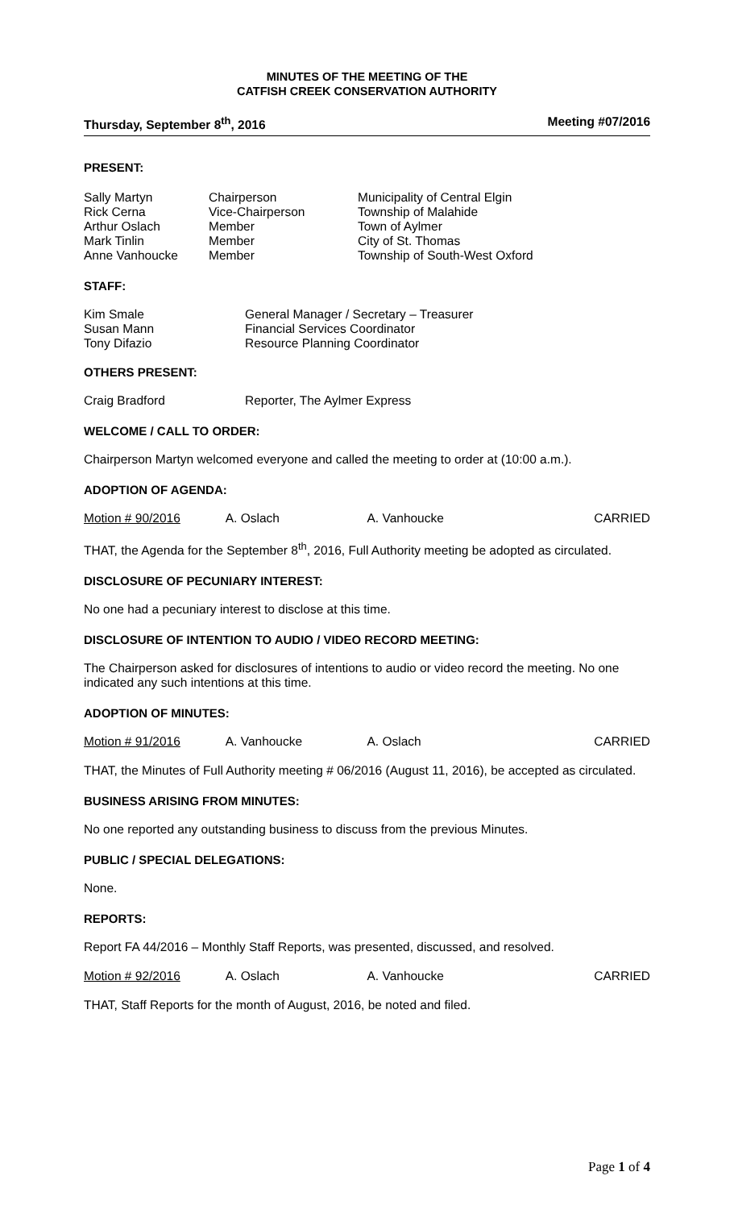MINUTES OF THE MEETING OF THE
CATFISH CREEK CONSERVATION AUTHORITY
Thursday, September 8<sup>th</sup>, 2016 Meeting #07/2016
PRESENT:
| Sally Martyn | Chairperson | Municipality of Central Elgin |
| Rick Cerna | Vice-Chairperson | Township of Malahide |
| Arthur Oslach | Member | Town of Aylmer |
| Mark Tinlin | Member | City of St. Thomas |
| Anne Vanhoucke | Member | Township of South-West Oxford |
STAFF:
| Kim Smale | General Manager / Secretary – Treasurer |
| Susan Mann | Financial Services Coordinator |
| Tony Difazio | Resource Planning Coordinator |
OTHERS PRESENT:
| Craig Bradford | Reporter, The Aylmer Express |
WELCOME / CALL TO ORDER:
Chairperson Martyn welcomed everyone and called the meeting to order at (10:00 a.m.).
ADOPTION OF AGENDA:
| Motion # 90/2016 | A. Oslach | A. Vanhoucke | CARRIED |
THAT, the Agenda for the September 8<sup>th</sup>, 2016, Full Authority meeting be adopted as circulated.
DISCLOSURE OF PECUNIARY INTEREST:
No one had a pecuniary interest to disclose at this time.
DISCLOSURE OF INTENTION TO AUDIO / VIDEO RECORD MEETING:
The Chairperson asked for disclosures of intentions to audio or video record the meeting. No one indicated any such intentions at this time.
ADOPTION OF MINUTES:
| Motion # 91/2016 | A. Vanhoucke | A. Oslach | CARRIED |
THAT, the Minutes of Full Authority meeting # 06/2016 (August 11, 2016), be accepted as circulated.
BUSINESS ARISING FROM MINUTES:
No one reported any outstanding business to discuss from the previous Minutes.
PUBLIC / SPECIAL DELEGATIONS:
None.
REPORTS:
Report FA 44/2016 – Monthly Staff Reports, was presented, discussed, and resolved.
| Motion # 92/2016 | A. Oslach | A. Vanhoucke | CARRIED |
THAT, Staff Reports for the month of August, 2016, be noted and filed.
Page 1 of 4